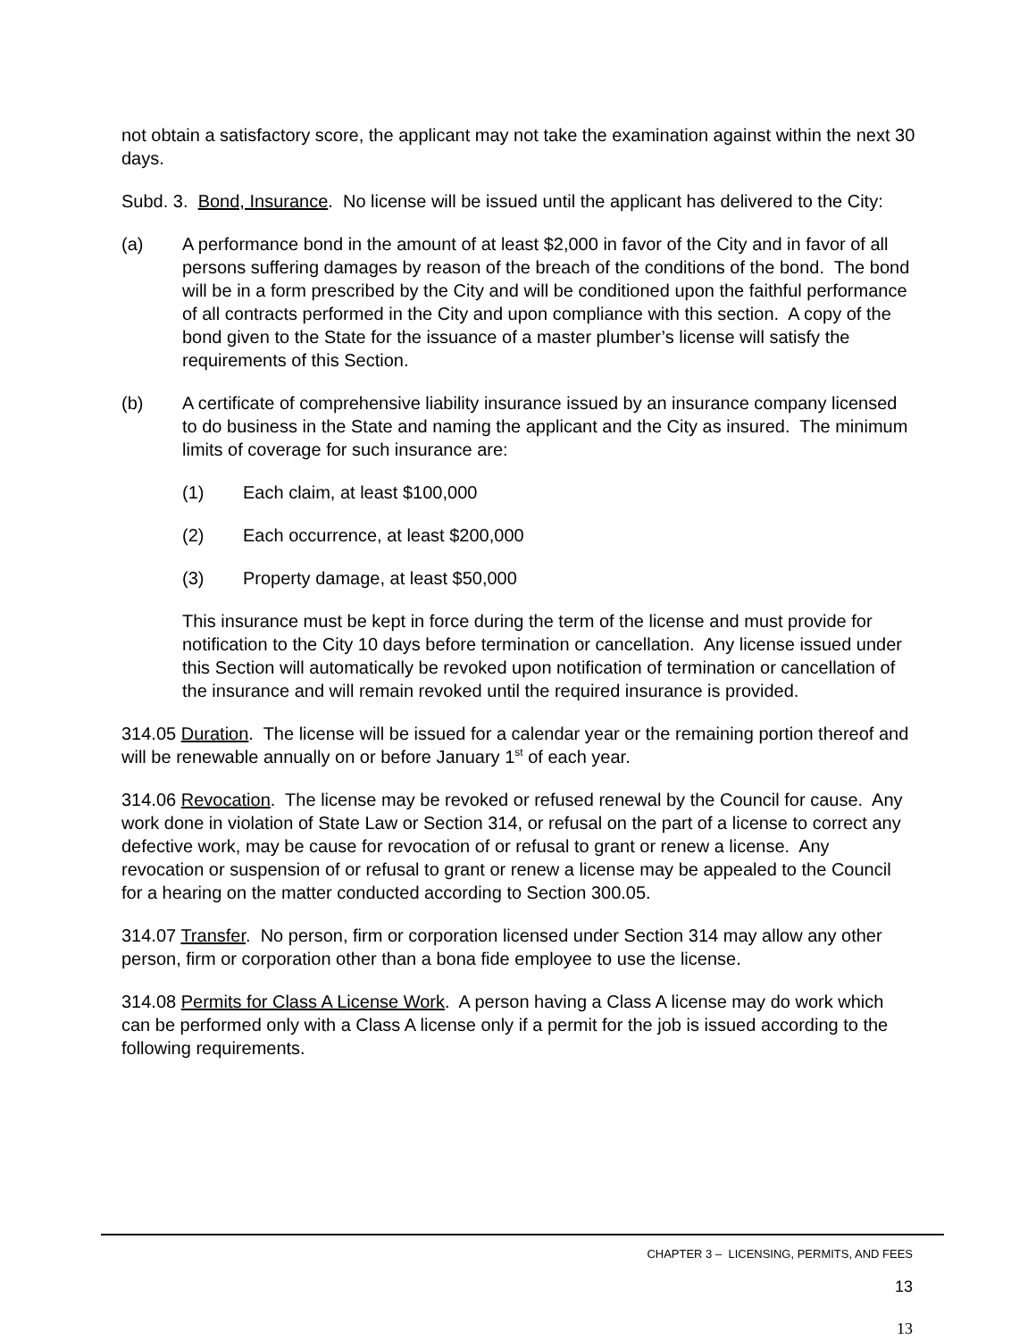not obtain a satisfactory score, the applicant may not take the examination against within the next 30 days.
Subd. 3. Bond, Insurance. No license will be issued until the applicant has delivered to the City:
(a) A performance bond in the amount of at least $2,000 in favor of the City and in favor of all persons suffering damages by reason of the breach of the conditions of the bond. The bond will be in a form prescribed by the City and will be conditioned upon the faithful performance of all contracts performed in the City and upon compliance with this section. A copy of the bond given to the State for the issuance of a master plumber’s license will satisfy the requirements of this Section.
(b) A certificate of comprehensive liability insurance issued by an insurance company licensed to do business in the State and naming the applicant and the City as insured. The minimum limits of coverage for such insurance are:
(1) Each claim, at least $100,000
(2) Each occurrence, at least $200,000
(3) Property damage, at least $50,000
This insurance must be kept in force during the term of the license and must provide for notification to the City 10 days before termination or cancellation. Any license issued under this Section will automatically be revoked upon notification of termination or cancellation of the insurance and will remain revoked until the required insurance is provided.
314.05 Duration. The license will be issued for a calendar year or the remaining portion thereof and will be renewable annually on or before January 1<sup>st</sup> of each year.
314.06 Revocation. The license may be revoked or refused renewal by the Council for cause. Any work done in violation of State Law or Section 314, or refusal on the part of a license to correct any defective work, may be cause for revocation of or refusal to grant or renew a license. Any revocation or suspension of or refusal to grant or renew a license may be appealed to the Council for a hearing on the matter conducted according to Section 300.05.
314.07 Transfer. No person, firm or corporation licensed under Section 314 may allow any other person, firm or corporation other than a bona fide employee to use the license.
314.08 Permits for Class A License Work. A person having a Class A license may do work which can be performed only with a Class A license only if a permit for the job is issued according to the following requirements.
CHAPTER 3 – LICENSING, PERMITS, AND FEES
13
13